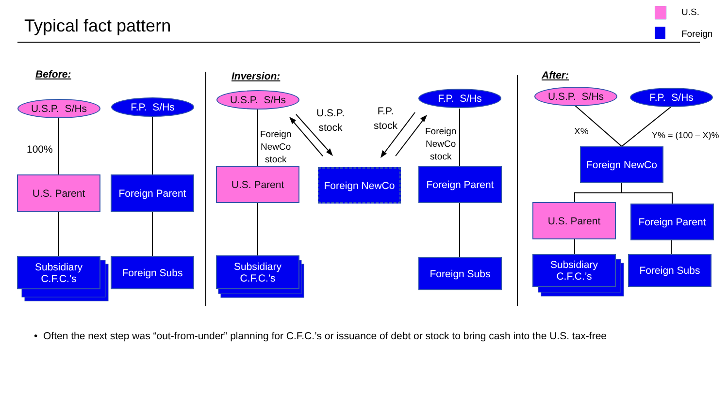Typical fact pattern
U.S.
Foreign
Before: Inversion: After:
U.S.P. S/Hs F.P. S/Hs
100%
U.S. Parent
Foreign Parent
Subsidiary
C.F.C.’s
Foreign Subs
U.S.P. S/Hs
Foreign
NewCo
stock
U.S.P.
stock
F.P.
stock
F.P. S/Hs
Foreign
NewCo
stock
U.S. Parent Foreign NewCo
Foreign Parent
Subsidiary
C.F.C.’s
Foreign Subs
U.S.P. S/Hs F.P. S/Hs
X% Y% = (100 – X)%
Foreign NewCo
U.S. Parent
Foreign Parent
Subsidiary
C.F.C.’s
Foreign Subs
• Often the next step was “out-from-under” planning for C.F.C.’s or issuance of debt or stock to bring cash into the U.S. tax-free